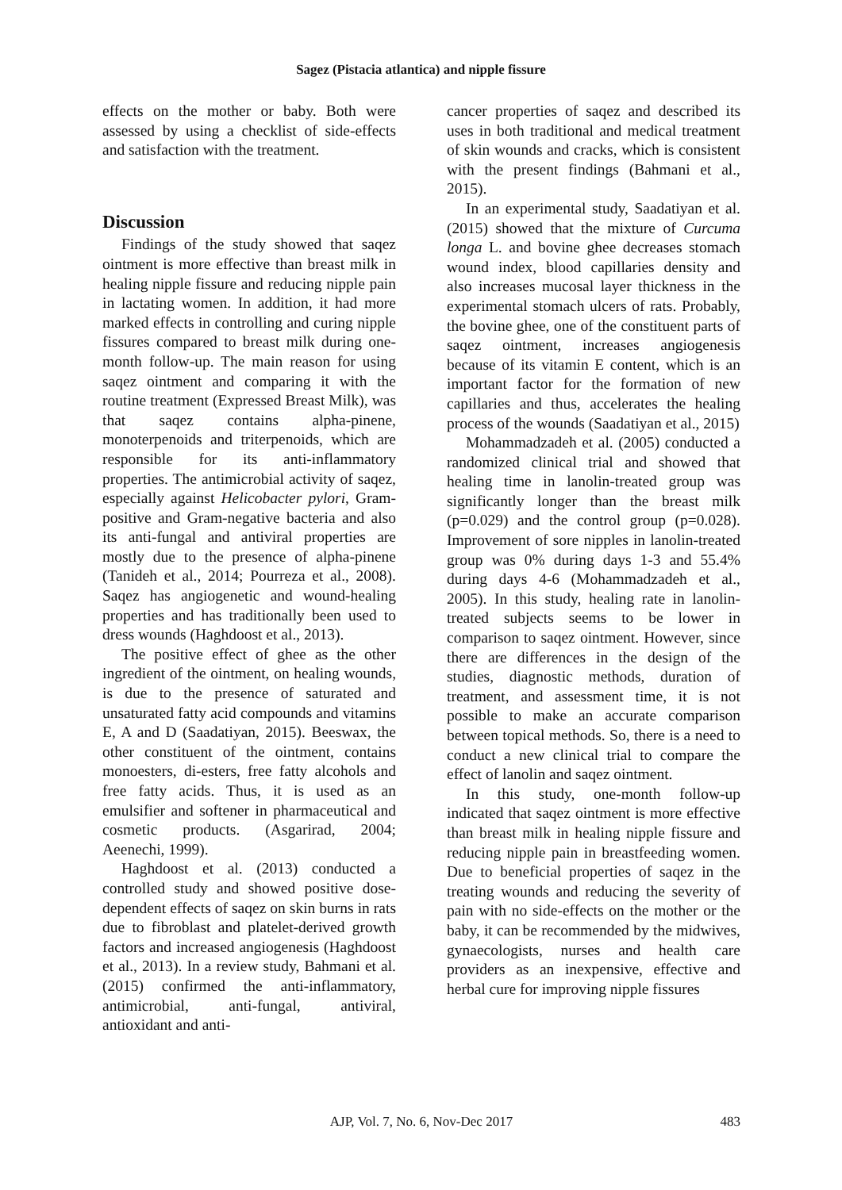Sagez (Pistacia atlantica) and nipple fissure
effects on the mother or baby. Both were assessed by using a checklist of side-effects and satisfaction with the treatment.
Discussion
Findings of the study showed that saqez ointment is more effective than breast milk in healing nipple fissure and reducing nipple pain in lactating women. In addition, it had more marked effects in controlling and curing nipple fissures compared to breast milk during one-month follow-up. The main reason for using saqez ointment and comparing it with the routine treatment (Expressed Breast Milk), was that saqez contains alpha-pinene, monoterpenoids and triterpenoids, which are responsible for its anti-inflammatory properties. The antimicrobial activity of saqez, especially against Helicobacter pylori, Gram-positive and Gram-negative bacteria and also its anti-fungal and antiviral properties are mostly due to the presence of alpha-pinene (Tanideh et al., 2014; Pourreza et al., 2008). Saqez has angiogenetic and wound-healing properties and has traditionally been used to dress wounds (Haghdoost et al., 2013).
The positive effect of ghee as the other ingredient of the ointment, on healing wounds, is due to the presence of saturated and unsaturated fatty acid compounds and vitamins E, A and D (Saadatiyan, 2015). Beeswax, the other constituent of the ointment, contains monoesters, di-esters, free fatty alcohols and free fatty acids. Thus, it is used as an emulsifier and softener in pharmaceutical and cosmetic products. (Asgarirad, 2004; Aeenechi, 1999).
Haghdoost et al. (2013) conducted a controlled study and showed positive dose-dependent effects of saqez on skin burns in rats due to fibroblast and platelet-derived growth factors and increased angiogenesis (Haghdoost et al., 2013). In a review study, Bahmani et al. (2015) confirmed the anti-inflammatory, antimicrobial, anti-fungal, antiviral, antioxidant and anti-
cancer properties of saqez and described its uses in both traditional and medical treatment of skin wounds and cracks, which is consistent with the present findings (Bahmani et al., 2015).
In an experimental study, Saadatiyan et al. (2015) showed that the mixture of Curcuma longa L. and bovine ghee decreases stomach wound index, blood capillaries density and also increases mucosal layer thickness in the experimental stomach ulcers of rats. Probably, the bovine ghee, one of the constituent parts of saqez ointment, increases angiogenesis because of its vitamin E content, which is an important factor for the formation of new capillaries and thus, accelerates the healing process of the wounds (Saadatiyan et al., 2015)
Mohammadzadeh et al. (2005) conducted a randomized clinical trial and showed that healing time in lanolin-treated group was significantly longer than the breast milk (p=0.029) and the control group (p=0.028). Improvement of sore nipples in lanolin-treated group was 0% during days 1-3 and 55.4% during days 4-6 (Mohammadzadeh et al., 2005). In this study, healing rate in lanolin-treated subjects seems to be lower in comparison to saqez ointment. However, since there are differences in the design of the studies, diagnostic methods, duration of treatment, and assessment time, it is not possible to make an accurate comparison between topical methods. So, there is a need to conduct a new clinical trial to compare the effect of lanolin and saqez ointment.
In this study, one-month follow-up indicated that saqez ointment is more effective than breast milk in healing nipple fissure and reducing nipple pain in breastfeeding women. Due to beneficial properties of saqez in the treating wounds and reducing the severity of pain with no side-effects on the mother or the baby, it can be recommended by the midwives, gynaecologists, nurses and health care providers as an inexpensive, effective and herbal cure for improving nipple fissures
AJP, Vol. 7, No. 6, Nov-Dec 2017
483